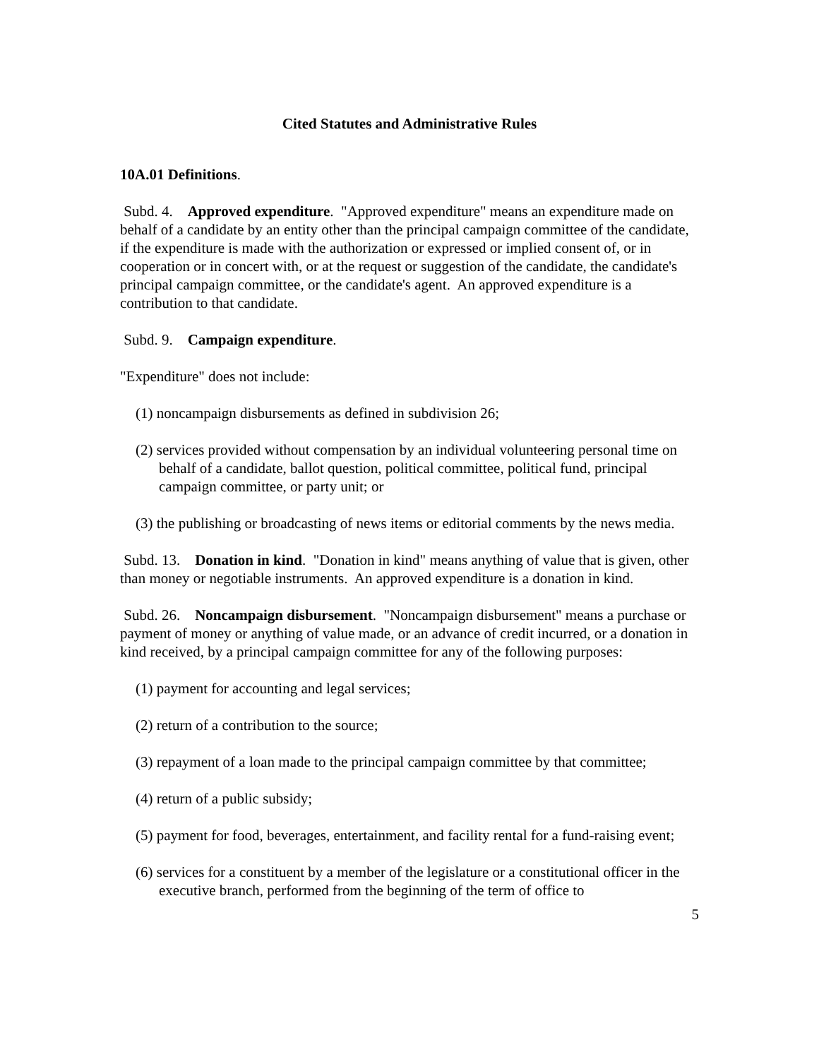Cited Statutes and Administrative Rules
10A.01 Definitions.
Subd. 4. Approved expenditure. "Approved expenditure" means an expenditure made on behalf of a candidate by an entity other than the principal campaign committee of the candidate, if the expenditure is made with the authorization or expressed or implied consent of, or in cooperation or in concert with, or at the request or suggestion of the candidate, the candidate's principal campaign committee, or the candidate's agent. An approved expenditure is a contribution to that candidate.
Subd. 9. Campaign expenditure.
"Expenditure" does not include:
(1) noncampaign disbursements as defined in subdivision 26;
(2) services provided without compensation by an individual volunteering personal time on behalf of a candidate, ballot question, political committee, political fund, principal campaign committee, or party unit; or
(3) the publishing or broadcasting of news items or editorial comments by the news media.
Subd. 13. Donation in kind. "Donation in kind" means anything of value that is given, other than money or negotiable instruments. An approved expenditure is a donation in kind.
Subd. 26. Noncampaign disbursement. "Noncampaign disbursement" means a purchase or payment of money or anything of value made, or an advance of credit incurred, or a donation in kind received, by a principal campaign committee for any of the following purposes:
(1) payment for accounting and legal services;
(2) return of a contribution to the source;
(3) repayment of a loan made to the principal campaign committee by that committee;
(4) return of a public subsidy;
(5) payment for food, beverages, entertainment, and facility rental for a fund-raising event;
(6) services for a constituent by a member of the legislature or a constitutional officer in the executive branch, performed from the beginning of the term of office to
5